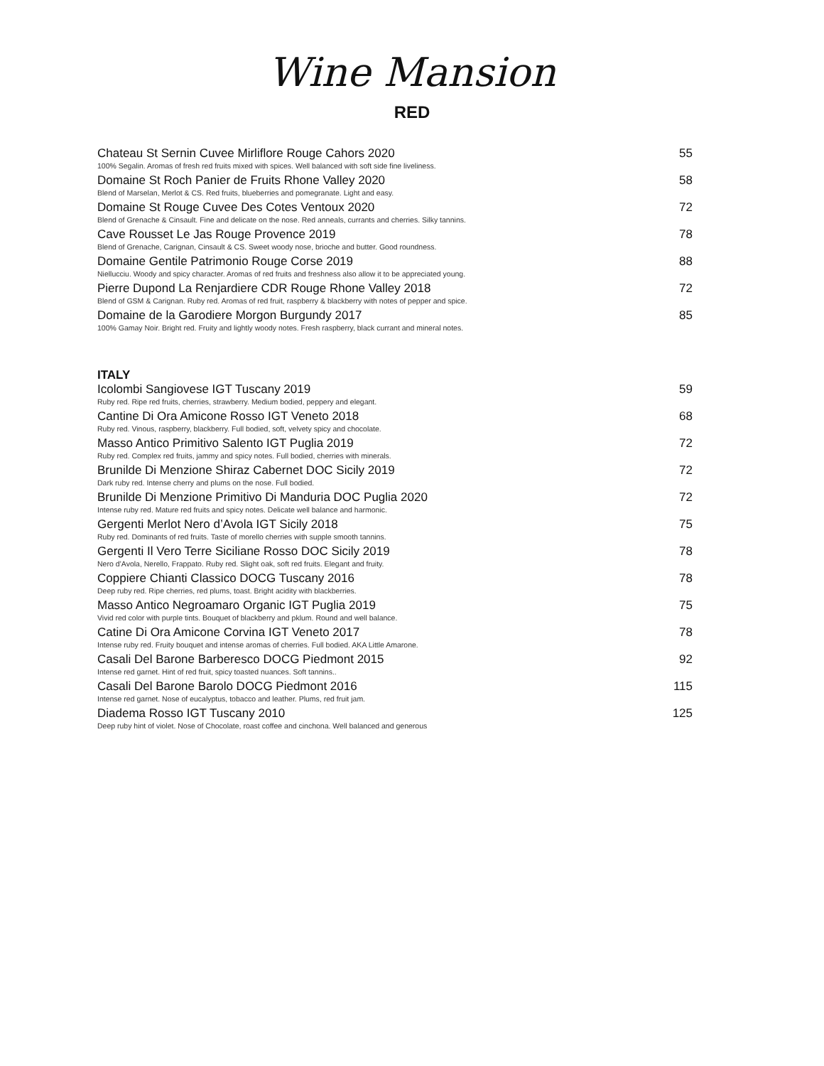Wine Mansion
RED
Chateau St Sernin Cuvee Mirliflore Rouge Cahors 2020 55
100% Segalin. Aromas of fresh red fruits mixed with spices. Well balanced with soft side fine liveliness.
Domaine St Roch Panier de Fruits Rhone Valley 2020 58
Blend of Marselan, Merlot & CS. Red fruits, blueberries and pomegranate. Light and easy.
Domaine St Rouge Cuvee Des Cotes Ventoux 2020 72
Blend of Grenache & Cinsault. Fine and delicate on the nose. Red anneals, currants and cherries. Silky tannins.
Cave Rousset Le Jas Rouge Provence 2019 78
Blend of Grenache, Carignan, Cinsault & CS. Sweet woody nose, brioche and butter. Good roundness.
Domaine Gentile Patrimonio Rouge Corse 2019 88
Niellucciu. Woody and spicy character. Aromas of red fruits and freshness also allow it to be appreciated young.
Pierre Dupond La Renjardiere CDR Rouge Rhone Valley 2018 72
Blend of GSM & Carignan. Ruby red. Aromas of red fruit, raspberry & blackberry with notes of pepper and spice.
Domaine de la Garodiere Morgon Burgundy 2017 85
100% Gamay Noir. Bright red. Fruity and lightly woody notes. Fresh raspberry, black currant and mineral notes.
ITALY
Icolombi Sangiovese IGT Tuscany 2019 59
Ruby red. Ripe red fruits, cherries, strawberry. Medium bodied, peppery and elegant.
Cantine Di Ora Amicone Rosso IGT Veneto 2018 68
Ruby red. Vinous, raspberry, blackberry. Full bodied, soft, velvety spicy and chocolate.
Masso Antico Primitivo Salento IGT Puglia 2019 72
Ruby red. Complex red fruits, jammy and spicy notes. Full bodied, cherries with minerals.
Brunilde Di Menzione Shiraz Cabernet DOC Sicily 2019 72
Dark ruby red. Intense cherry and plums on the nose. Full bodied.
Brunilde Di Menzione Primitivo Di Manduria DOC Puglia 2020 72
Intense ruby red. Mature red fruits and spicy notes. Delicate well balance and harmonic.
Gergenti Merlot Nero d’Avola IGT Sicily 2018 75
Ruby red. Dominants of red fruits. Taste of morello cherries with supple smooth tannins.
Gergenti Il Vero Terre Siciliane Rosso DOC Sicily 2019 78
Nero d’Avola, Nerello, Frappato. Ruby red. Slight oak, soft red fruits. Elegant and fruity.
Coppiere Chianti Classico DOCG Tuscany 2016 78
Deep ruby red. Ripe cherries, red plums, toast. Bright acidity with blackberries.
Masso Antico Negroamaro Organic IGT Puglia 2019 75
Vivid red color with purple tints. Bouquet of blackberry and pklum. Round and well balance.
Catine Di Ora Amicone Corvina IGT Veneto 2017 78
Intense ruby red. Fruity bouquet and intense aromas of cherries. Full bodied. AKA Little Amarone.
Casali Del Barone Barberesco DOCG Piedmont 2015 92
Intense red garnet. Hint of red fruit, spicy toasted nuances. Soft tannins..
Casali Del Barone Barolo DOCG Piedmont 2016 115
Intense red garnet. Nose of eucalyptus, tobacco and leather. Plums, red fruit jam.
Diadema Rosso IGT Tuscany 2010 125
Deep ruby hint of violet. Nose of Chocolate, roast coffee and cinchona. Well balanced and generous